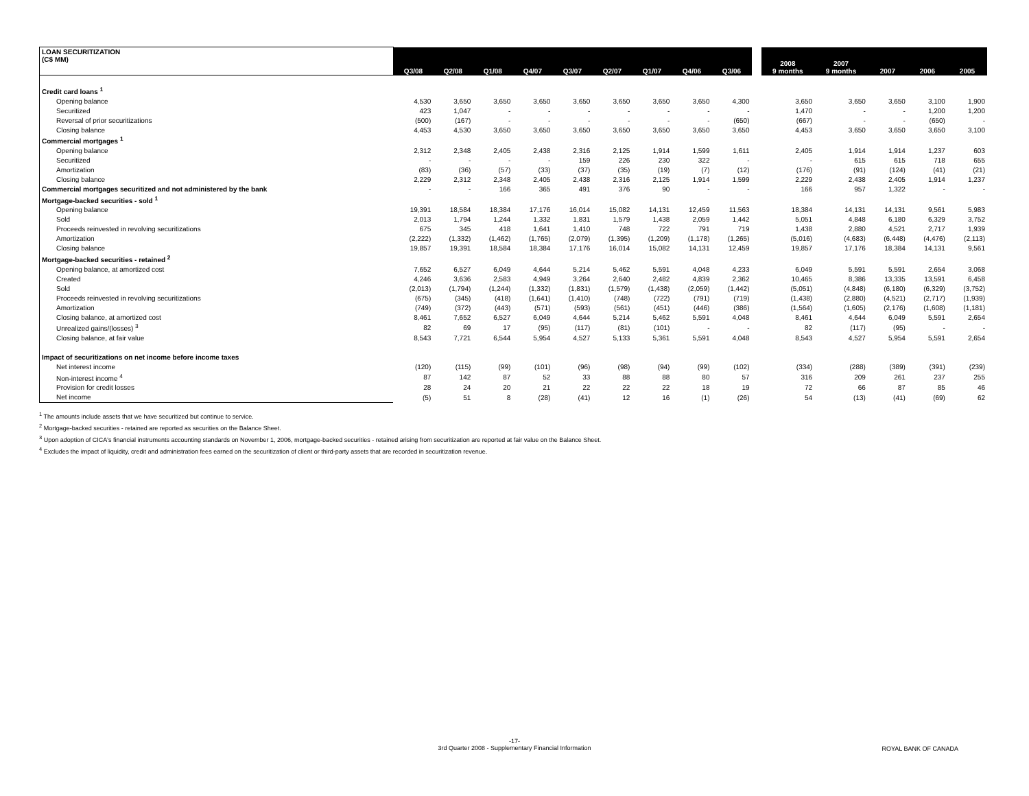| LOAN SECURITIZATION (C$ MM) | Q3/08 | Q2/08 | Q1/08 | Q4/07 | Q3/07 | Q2/07 | Q1/07 | Q4/06 | Q3/06 | | 2008 9 months | 2007 9 months | 2007 | 2006 | 2005 |
| --- | --- | --- | --- | --- | --- | --- | --- | --- | --- | --- | --- | --- | --- | --- | --- |
| Credit card loans <sup>1</sup> | | | | | | | | | | | | | | | |
| Opening balance | 4,530 | 3,650 | 3,650 | 3,650 | 3,650 | 3,650 | 3,650 | 3,650 | 4,300 | | 3,650 | 3,650 | 3,650 | 3,100 | 1,900 |
| Securitized | 423 | 1,047 | - | - | - | - | - | - | - | | 1,470 | - | - | 1,200 | 1,200 |
| Reversal of prior securitizations | (500) | (167) | - | - | - | - | - | - | (650) | | (667) | - | - | (650) | - |
| Closing balance | 4,453 | 4,530 | 3,650 | 3,650 | 3,650 | 3,650 | 3,650 | 3,650 | 3,650 | | 4,453 | 3,650 | 3,650 | 3,650 | 3,100 |
| Commercial mortgages <sup>1</sup> | | | | | | | | | | | | | | | |
| Opening balance | 2,312 | 2,348 | 2,405 | 2,438 | 2,316 | 2,125 | 1,914 | 1,599 | 1,611 | | 2,405 | 1,914 | 1,914 | 1,237 | 603 |
| Securitized | - | - | - | - | 159 | 226 | 230 | 322 | - | | - | 615 | 615 | 718 | 655 |
| Amortization | (83) | (36) | (57) | (33) | (37) | (35) | (19) | (7) | (12) | | (176) | (91) | (124) | (41) | (21) |
| Closing balance | 2,229 | 2,312 | 2,348 | 2,405 | 2,438 | 2,316 | 2,125 | 1,914 | 1,599 | | 2,229 | 2,438 | 2,405 | 1,914 | 1,237 |
| Commercial mortgages securitized and not administered by the bank | - | - | 166 | 365 | 491 | 376 | 90 | - | - | | 166 | 957 | 1,322 | - | - |
| Mortgage-backed securities - sold <sup>1</sup> | | | | | | | | | | | | | | | |
| Opening balance | 19,391 | 18,584 | 18,384 | 17,176 | 16,014 | 15,082 | 14,131 | 12,459 | 11,563 | | 18,384 | 14,131 | 14,131 | 9,561 | 5,983 |
| Sold | 2,013 | 1,794 | 1,244 | 1,332 | 1,831 | 1,579 | 1,438 | 2,059 | 1,442 | | 5,051 | 4,848 | 6,180 | 6,329 | 3,752 |
| Proceeds reinvested in revolving securitizations | 675 | 345 | 418 | 1,641 | 1,410 | 748 | 722 | 791 | 719 | | 1,438 | 2,880 | 4,521 | 2,717 | 1,939 |
| Amortization | (2,222) | (1,332) | (1,462) | (1,765) | (2,079) | (1,395) | (1,209) | (1,178) | (1,265) | | (5,016) | (4,683) | (6,448) | (4,476) | (2,113) |
| Closing balance | 19,857 | 19,391 | 18,584 | 18,384 | 17,176 | 16,014 | 15,082 | 14,131 | 12,459 | | 19,857 | 17,176 | 18,384 | 14,131 | 9,561 |
| Mortgage-backed securities - retained <sup>2</sup> | | | | | | | | | | | | | | | |
| Opening balance, at amortized cost | 7,652 | 6,527 | 6,049 | 4,644 | 5,214 | 5,462 | 5,591 | 4,048 | 4,233 | | 6,049 | 5,591 | 5,591 | 2,654 | 3,068 |
| Created | 4,246 | 3,636 | 2,583 | 4,949 | 3,264 | 2,640 | 2,482 | 4,839 | 2,362 | | 10,465 | 8,386 | 13,335 | 13,591 | 6,458 |
| Sold | (2,013) | (1,794) | (1,244) | (1,332) | (1,831) | (1,579) | (1,438) | (2,059) | (1,442) | | (5,051) | (4,848) | (6,180) | (6,329) | (3,752) |
| Proceeds reinvested in revolving securitizations | (675) | (345) | (418) | (1,641) | (1,410) | (748) | (722) | (791) | (719) | | (1,438) | (2,880) | (4,521) | (2,717) | (1,939) |
| Amortization | (749) | (372) | (443) | (571) | (593) | (561) | (451) | (446) | (386) | | (1,564) | (1,605) | (2,176) | (1,608) | (1,181) |
| Closing balance, at amortized cost | 8,461 | 7,652 | 6,527 | 6,049 | 4,644 | 5,214 | 5,462 | 5,591 | 4,048 | | 8,461 | 4,644 | 6,049 | 5,591 | 2,654 |
| Unrealized gains/(losses) <sup>3</sup> | 82 | 69 | 17 | (95) | (117) | (81) | (101) | - | - | | 82 | (117) | (95) | - | - |
| Closing balance, at fair value | 8,543 | 7,721 | 6,544 | 5,954 | 4,527 | 5,133 | 5,361 | 5,591 | 4,048 | | 8,543 | 4,527 | 5,954 | 5,591 | 2,654 |
| Impact of securitizations on net income before income taxes | | | | | | | | | | | | | | | |
| Net interest income | (120) | (115) | (99) | (101) | (96) | (98) | (94) | (99) | (102) | | (334) | (288) | (389) | (391) | (239) |
| Non-interest income <sup>4</sup> | 87 | 142 | 87 | 52 | 33 | 88 | 88 | 80 | 57 | | 316 | 209 | 261 | 237 | 255 |
| Provision for credit losses | 28 | 24 | 20 | 21 | 22 | 22 | 22 | 18 | 19 | | 72 | 66 | 87 | 85 | 46 |
| Net income | (5) | 51 | 8 | (28) | (41) | 12 | 16 | (1) | (26) | | 54 | (13) | (41) | (69) | 62 |
<sup>1</sup> The amounts include assets that we have securitized but continue to service.
<sup>2</sup> Mortgage-backed securities - retained are reported as securities on the Balance Sheet.
<sup>3</sup> Upon adoption of CICA's financial instruments accounting standards on November 1, 2006, mortgage-backed securities - retained arising from securitization are reported at fair value on the Balance Sheet.
<sup>4</sup> Excludes the impact of liquidity, credit and administration fees earned on the securitization of client or third-party assets that are recorded in securitization revenue.
-17-
3rd Quarter 2008 - Supplementary Financial Information
ROYAL BANK OF CANADA